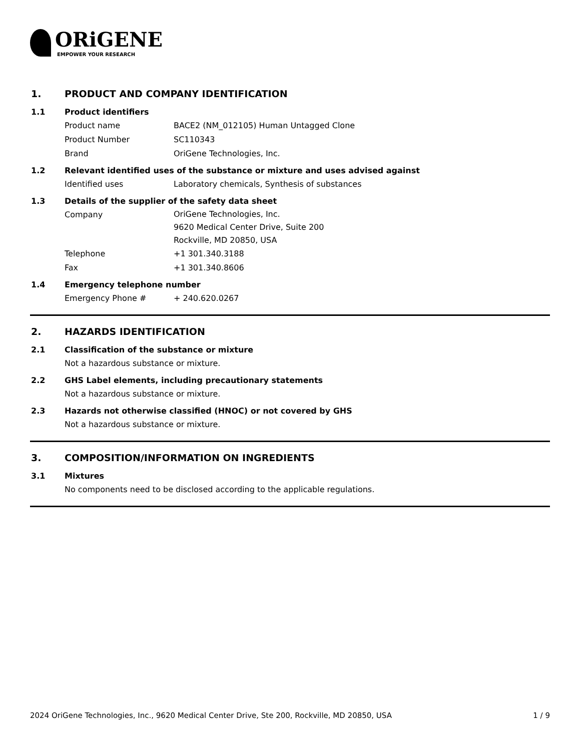ORiGENE
EMPOWER YOUR RESEARCH
1. PRODUCT AND COMPANY IDENTIFICATION
1.1 Product identifiers
Product name BACE2 (NM_012105) Human Untagged Clone
Product Number SC110343
Brand OriGene Technologies, Inc.
1.2 Relevant identified uses of the substance or mixture and uses advised against
Identified uses Laboratory chemicals, Synthesis of substances
1.3 Details of the supplier of the safety data sheet
Company
OriGene Technologies, Inc.
9620 Medical Center Drive, Suite 200
Rockville, MD 20850, USA
Telephone +1 301.340.3188
Fax +1 301.340.8606
1.4 Emergency telephone number
Emergency Phone # + 240.620.0267
2. HAZARDS IDENTIFICATION
2.1 Classification of the substance or mixture
Not a hazardous substance or mixture.
2.2 GHS Label elements, including precautionary statements
Not a hazardous substance or mixture.
2.3 Hazards not otherwise classified (HNOC) or not covered by GHS
Not a hazardous substance or mixture.
3. COMPOSITION/INFORMATION ON INGREDIENTS
3.1 Mixtures
No components need to be disclosed according to the applicable regulations.
2024 OriGene Technologies, Inc., 9620 Medical Center Drive, Ste 200, Rockville, MD 20850, USA 1 / 9